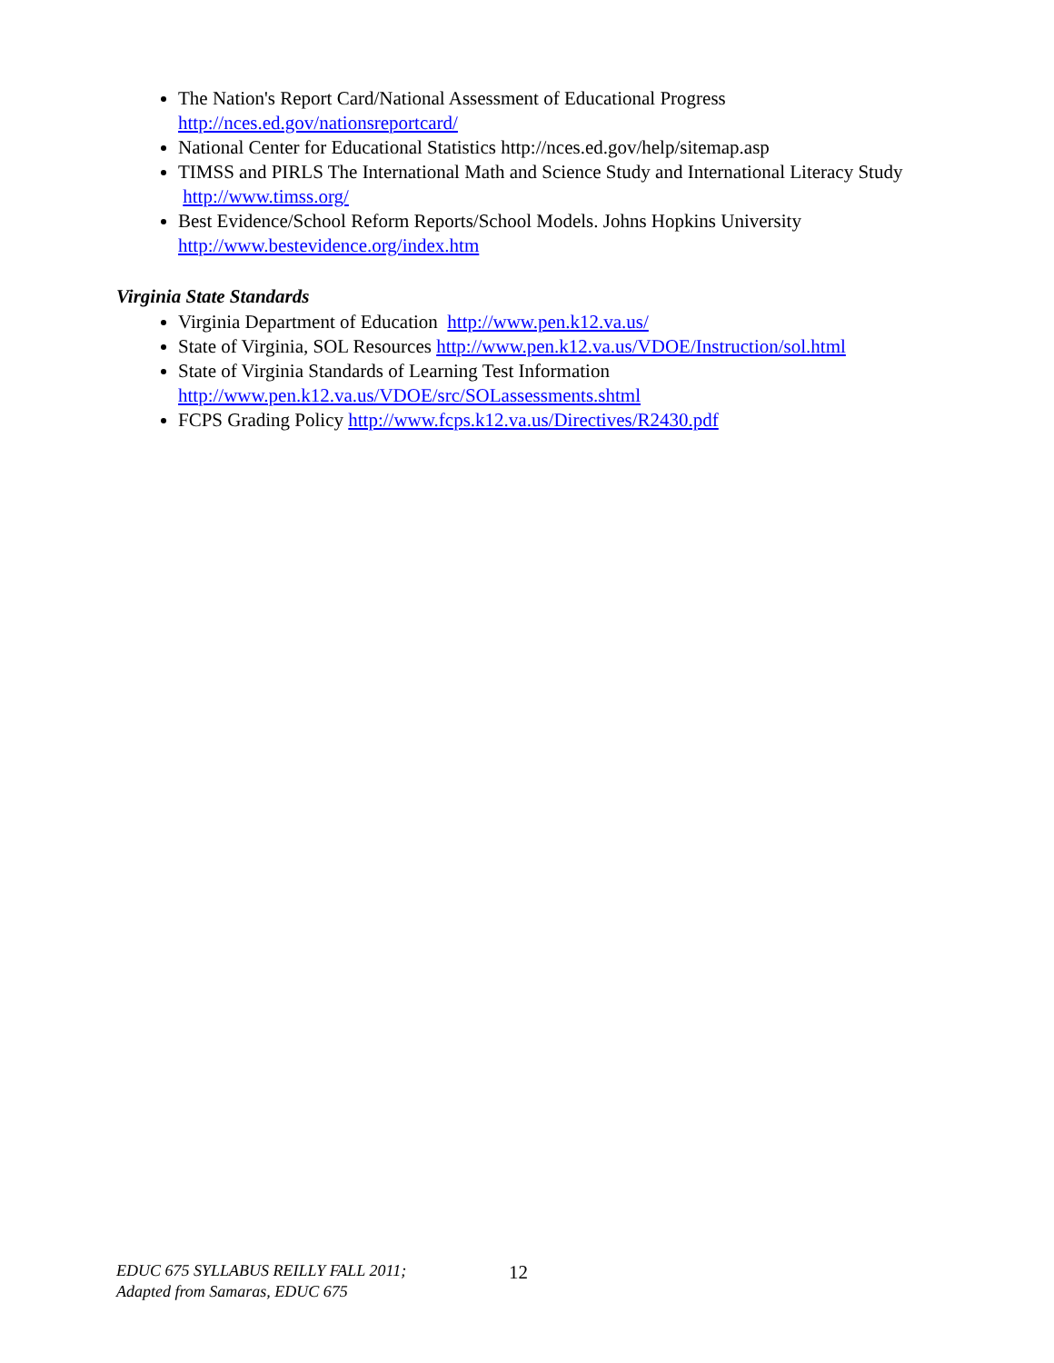The Nation's Report Card/National Assessment of Educational Progress
http://nces.ed.gov/nationsreportcard/
National Center for Educational Statistics http://nces.ed.gov/help/sitemap.asp
TIMSS and PIRLS The International Math and Science Study and International Literacy Study http://www.timss.org/
Best Evidence/School Reform Reports/School Models. Johns Hopkins University
http://www.bestevidence.org/index.htm
Virginia State Standards
Virginia Department of Education http://www.pen.k12.va.us/
State of Virginia, SOL Resources http://www.pen.k12.va.us/VDOE/Instruction/sol.html
State of Virginia Standards of Learning Test Information
http://www.pen.k12.va.us/VDOE/src/SOLassessments.shtml
FCPS Grading Policy http://www.fcps.k12.va.us/Directives/R2430.pdf
EDUC 675 SYLLABUS REILLY FALL 2011;
Adapted from Samaras, EDUC 675
12